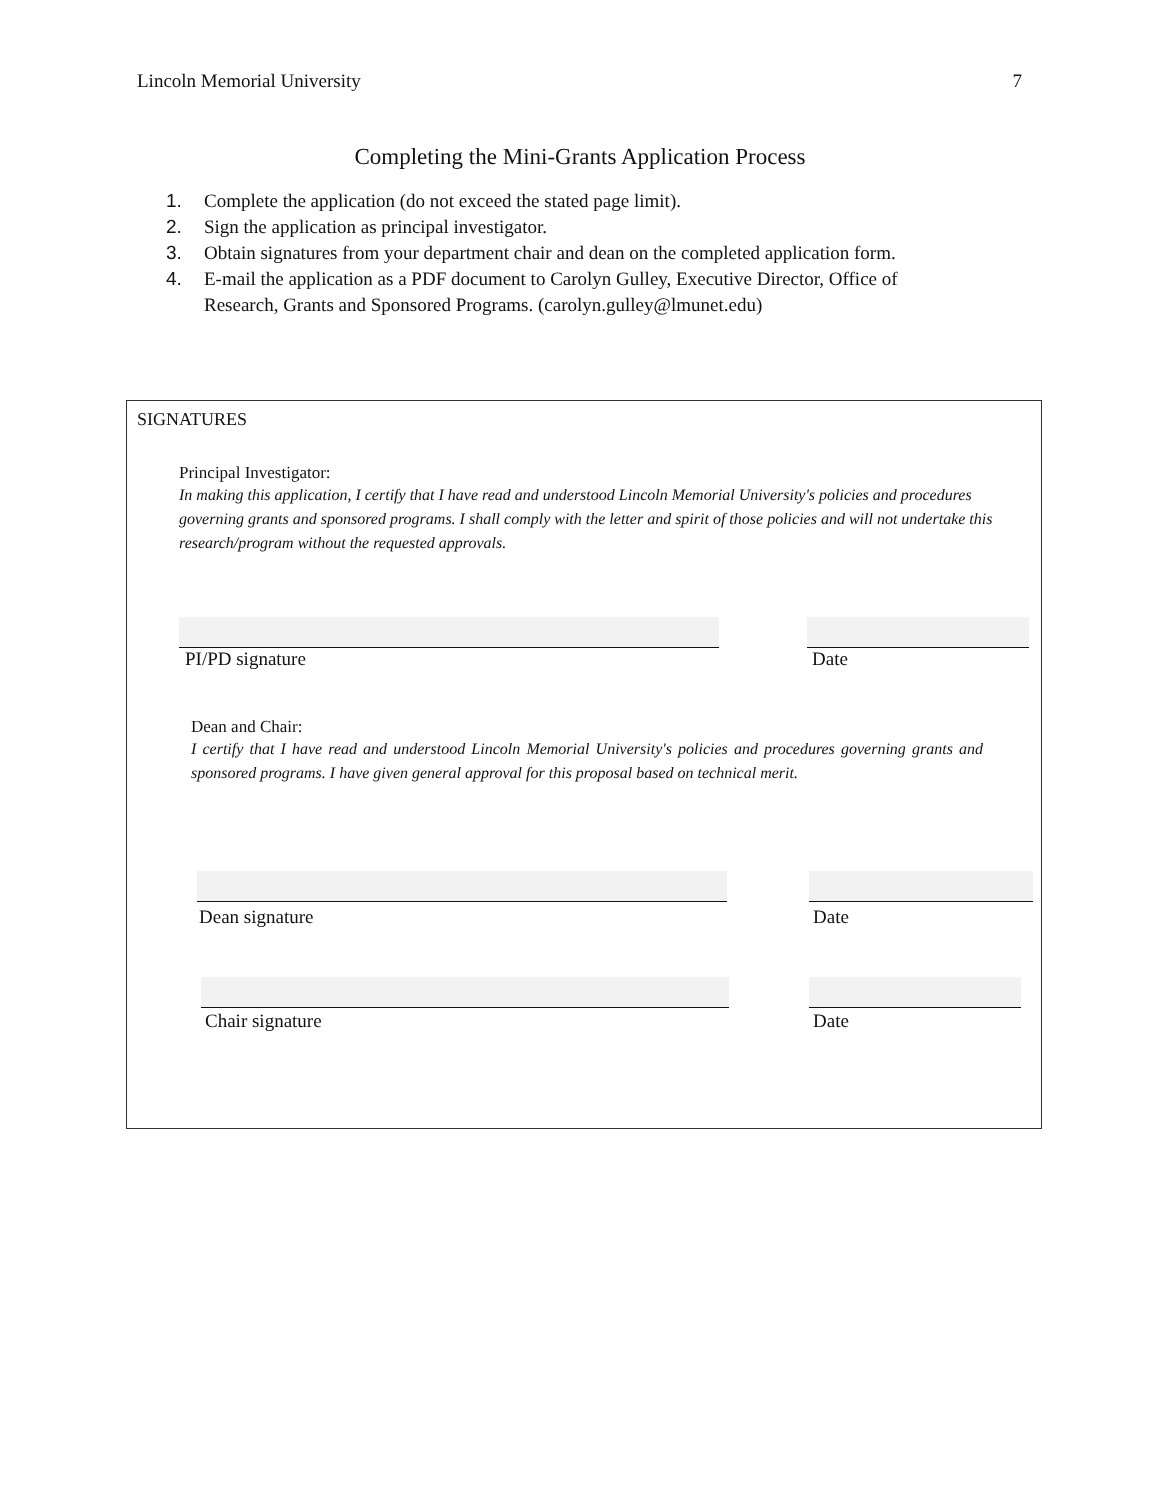Lincoln Memorial University 7
Completing the Mini-Grants Application Process
1. Complete the application (do not exceed the stated page limit).
2. Sign the application as principal investigator.
3. Obtain signatures from your department chair and dean on the completed application form.
4. E-mail the application as a PDF document to Carolyn Gulley, Executive Director, Office of Research, Grants and Sponsored Programs. (carolyn.gulley@lmunet.edu)
SIGNATURES
Principal Investigator:
In making this application, I certify that I have read and understood Lincoln Memorial University's policies and procedures governing grants and sponsored programs. I shall comply with the letter and spirit of those policies and will not undertake this research/program without the requested approvals.
PI/PD signature Date
Dean and Chair:
I certify that I have read and understood Lincoln Memorial University's policies and procedures governing grants and sponsored programs. I have given general approval for this proposal based on technical merit.
Dean signature Date
Chair signature Date